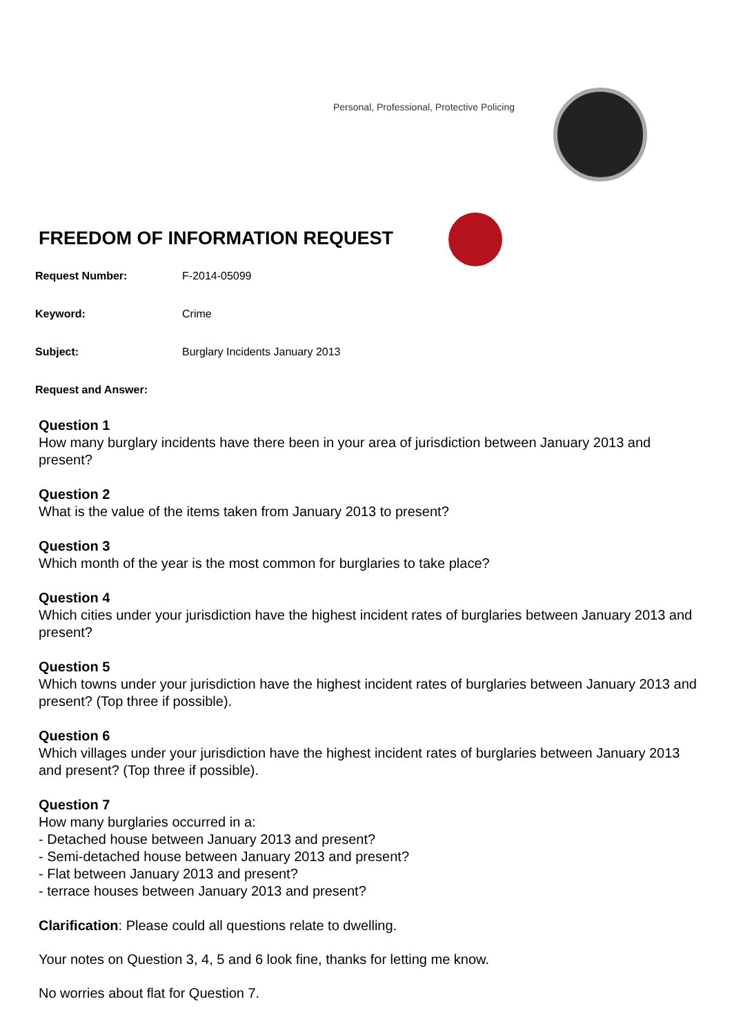Personal, Professional, Protective Policing
FREEDOM OF INFORMATION REQUEST
Request Number: F-2014-05099
Keyword: Crime
Subject: Burglary Incidents January 2013
Request and Answer:
Question 1
How many burglary incidents have there been in your area of jurisdiction between January 2013 and present?
Question 2
What is the value of the items taken from January 2013 to present?
Question 3
Which month of the year is the most common for burglaries to take place?
Question 4
Which cities under your jurisdiction have the highest incident rates of burglaries between January 2013 and present?
Question 5
Which towns under your jurisdiction have the highest incident rates of burglaries between January 2013 and present? (Top three if possible).
Question 6
Which villages under your jurisdiction have the highest incident rates of burglaries between January 2013 and present? (Top three if possible).
Question 7
How many burglaries occurred in a:
- Detached house between January 2013 and present?
- Semi-detached house between January 2013 and present?
- Flat between January 2013 and present?
- terrace houses between January 2013 and present?
Clarification: Please could all questions relate to dwelling.
Your notes on Question 3, 4, 5 and 6 look fine, thanks for letting me know.
No worries about flat for Question 7.